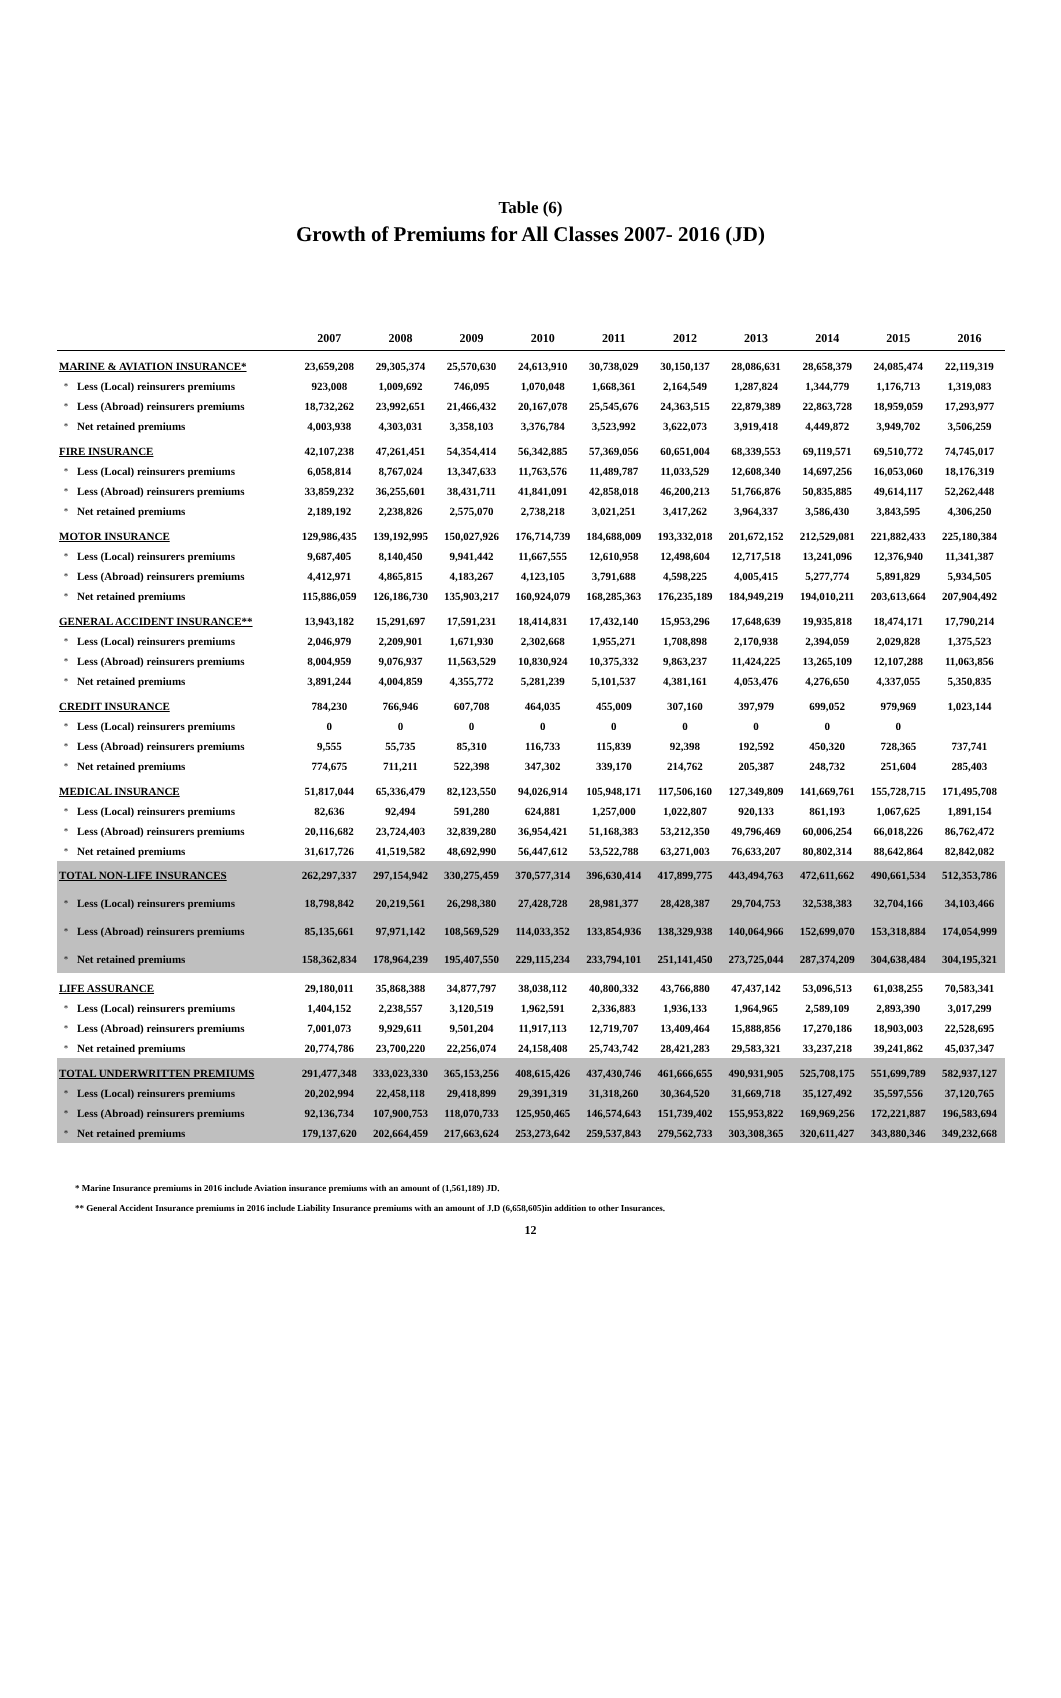Table (6)
Growth of Premiums for All Classes 2007- 2016 (JD)
| | | 2007 | 2008 | 2009 | 2010 | 2011 | 2012 | 2013 | 2014 | 2015 | 2016 |
| --- | --- | --- | --- | --- | --- | --- | --- | --- | --- | --- | --- |
| MARINE & AVIATION INSURANCE* | | 23,659,208 | 29,305,374 | 25,570,630 | 24,613,910 | 30,738,029 | 30,150,137 | 28,086,631 | 28,658,379 | 24,085,474 | 22,119,319 |
| * | Less (Local) reinsurers premiums | 923,008 | 1,009,692 | 746,095 | 1,070,048 | 1,668,361 | 2,164,549 | 1,287,824 | 1,344,779 | 1,176,713 | 1,319,083 |
| * | Less (Abroad) reinsurers premiums | 18,732,262 | 23,992,651 | 21,466,432 | 20,167,078 | 25,545,676 | 24,363,515 | 22,879,389 | 22,863,728 | 18,959,059 | 17,293,977 |
| * | Net retained premiums | 4,003,938 | 4,303,031 | 3,358,103 | 3,376,784 | 3,523,992 | 3,622,073 | 3,919,418 | 4,449,872 | 3,949,702 | 3,506,259 |
| FIRE INSURANCE | | 42,107,238 | 47,261,451 | 54,354,414 | 56,342,885 | 57,369,056 | 60,651,004 | 68,339,553 | 69,119,571 | 69,510,772 | 74,745,017 |
| * | Less (Local) reinsurers premiums | 6,058,814 | 8,767,024 | 13,347,633 | 11,763,576 | 11,489,787 | 11,033,529 | 12,608,340 | 14,697,256 | 16,053,060 | 18,176,319 |
| * | Less (Abroad) reinsurers premiums | 33,859,232 | 36,255,601 | 38,431,711 | 41,841,091 | 42,858,018 | 46,200,213 | 51,766,876 | 50,835,885 | 49,614,117 | 52,262,448 |
| * | Net retained premiums | 2,189,192 | 2,238,826 | 2,575,070 | 2,738,218 | 3,021,251 | 3,417,262 | 3,964,337 | 3,586,430 | 3,843,595 | 4,306,250 |
| MOTOR INSURANCE | | 129,986,435 | 139,192,995 | 150,027,926 | 176,714,739 | 184,688,009 | 193,332,018 | 201,672,152 | 212,529,081 | 221,882,433 | 225,180,384 |
| * | Less (Local) reinsurers premiums | 9,687,405 | 8,140,450 | 9,941,442 | 11,667,555 | 12,610,958 | 12,498,604 | 12,717,518 | 13,241,096 | 12,376,940 | 11,341,387 |
| * | Less (Abroad) reinsurers premiums | 4,412,971 | 4,865,815 | 4,183,267 | 4,123,105 | 3,791,688 | 4,598,225 | 4,005,415 | 5,277,774 | 5,891,829 | 5,934,505 |
| * | Net retained premiums | 115,886,059 | 126,186,730 | 135,903,217 | 160,924,079 | 168,285,363 | 176,235,189 | 184,949,219 | 194,010,211 | 203,613,664 | 207,904,492 |
| GENERAL ACCIDENT INSURANCE** | | 13,943,182 | 15,291,697 | 17,591,231 | 18,414,831 | 17,432,140 | 15,953,296 | 17,648,639 | 19,935,818 | 18,474,171 | 17,790,214 |
| * | Less (Local) reinsurers premiums | 2,046,979 | 2,209,901 | 1,671,930 | 2,302,668 | 1,955,271 | 1,708,898 | 2,170,938 | 2,394,059 | 2,029,828 | 1,375,523 |
| * | Less (Abroad) reinsurers premiums | 8,004,959 | 9,076,937 | 11,563,529 | 10,830,924 | 10,375,332 | 9,863,237 | 11,424,225 | 13,265,109 | 12,107,288 | 11,063,856 |
| * | Net retained premiums | 3,891,244 | 4,004,859 | 4,355,772 | 5,281,239 | 5,101,537 | 4,381,161 | 4,053,476 | 4,276,650 | 4,337,055 | 5,350,835 |
| CREDIT INSURANCE | | 784,230 | 766,946 | 607,708 | 464,035 | 455,009 | 307,160 | 397,979 | 699,052 | 979,969 | 1,023,144 |
| * | Less (Local) reinsurers premiums | 0 | 0 | 0 | 0 | 0 | 0 | 0 | 0 | 0 | |
| * | Less (Abroad) reinsurers premiums | 9,555 | 55,735 | 85,310 | 116,733 | 115,839 | 92,398 | 192,592 | 450,320 | 728,365 | 737,741 |
| * | Net retained premiums | 774,675 | 711,211 | 522,398 | 347,302 | 339,170 | 214,762 | 205,387 | 248,732 | 251,604 | 285,403 |
| MEDICAL INSURANCE | | 51,817,044 | 65,336,479 | 82,123,550 | 94,026,914 | 105,948,171 | 117,506,160 | 127,349,809 | 141,669,761 | 155,728,715 | 171,495,708 |
| * | Less (Local) reinsurers premiums | 82,636 | 92,494 | 591,280 | 624,881 | 1,257,000 | 1,022,807 | 920,133 | 861,193 | 1,067,625 | 1,891,154 |
| * | Less (Abroad) reinsurers premiums | 20,116,682 | 23,724,403 | 32,839,280 | 36,954,421 | 51,168,383 | 53,212,350 | 49,796,469 | 60,006,254 | 66,018,226 | 86,762,472 |
| * | Net retained premiums | 31,617,726 | 41,519,582 | 48,692,990 | 56,447,612 | 53,522,788 | 63,271,003 | 76,633,207 | 80,802,314 | 88,642,864 | 82,842,082 |
| TOTAL NON-LIFE INSURANCES | | 262,297,337 | 297,154,942 | 330,275,459 | 370,577,314 | 396,630,414 | 417,899,775 | 443,494,763 | 472,611,662 | 490,661,534 | 512,353,786 |
| * | Less (Local) reinsurers premiums | 18,798,842 | 20,219,561 | 26,298,380 | 27,428,728 | 28,981,377 | 28,428,387 | 29,704,753 | 32,538,383 | 32,704,166 | 34,103,466 |
| * | Less (Abroad) reinsurers premiums | 85,135,661 | 97,971,142 | 108,569,529 | 114,033,352 | 133,854,936 | 138,329,938 | 140,064,966 | 152,699,070 | 153,318,884 | 174,054,999 |
| * | Net retained premiums | 158,362,834 | 178,964,239 | 195,407,550 | 229,115,234 | 233,794,101 | 251,141,450 | 273,725,044 | 287,374,209 | 304,638,484 | 304,195,321 |
| LIFE ASSURANCE | | 29,180,011 | 35,868,388 | 34,877,797 | 38,038,112 | 40,800,332 | 43,766,880 | 47,437,142 | 53,096,513 | 61,038,255 | 70,583,341 |
| * | Less (Local) reinsurers premiums | 1,404,152 | 2,238,557 | 3,120,519 | 1,962,591 | 2,336,883 | 1,936,133 | 1,964,965 | 2,589,109 | 2,893,390 | 3,017,299 |
| * | Less (Abroad) reinsurers premiums | 7,001,073 | 9,929,611 | 9,501,204 | 11,917,113 | 12,719,707 | 13,409,464 | 15,888,856 | 17,270,186 | 18,903,003 | 22,528,695 |
| * | Net retained premiums | 20,774,786 | 23,700,220 | 22,256,074 | 24,158,408 | 25,743,742 | 28,421,283 | 29,583,321 | 33,237,218 | 39,241,862 | 45,037,347 |
| TOTAL UNDERWRITTEN PREMIUMS | | 291,477,348 | 333,023,330 | 365,153,256 | 408,615,426 | 437,430,746 | 461,666,655 | 490,931,905 | 525,708,175 | 551,699,789 | 582,937,127 |
| * | Less (Local) reinsurers premiums | 20,202,994 | 22,458,118 | 29,418,899 | 29,391,319 | 31,318,260 | 30,364,520 | 31,669,718 | 35,127,492 | 35,597,556 | 37,120,765 |
| * | Less (Abroad) reinsurers premiums | 92,136,734 | 107,900,753 | 118,070,733 | 125,950,465 | 146,574,643 | 151,739,402 | 155,953,822 | 169,969,256 | 172,221,887 | 196,583,694 |
| * | Net retained premiums | 179,137,620 | 202,664,459 | 217,663,624 | 253,273,642 | 259,537,843 | 279,562,733 | 303,308,365 | 320,611,427 | 343,880,346 | 349,232,668 |
* Marine Insurance premiums in 2016 include Aviation insurance premiums with an amount of (1,561,189) JD.
** General Accident Insurance premiums in 2016 include Liability Insurance premiums with an amount of J.D (6,658,605)in addition to other Insurances.
12